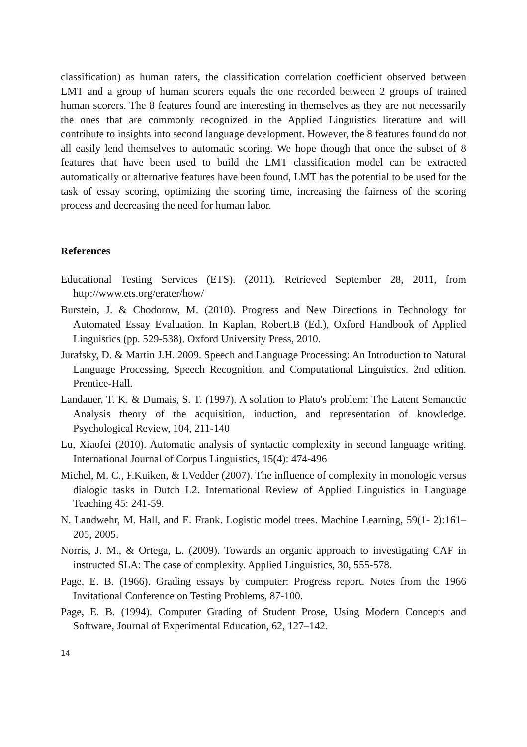classification) as human raters, the classification correlation coefficient observed between LMT and a group of human scorers equals the one recorded between 2 groups of trained human scorers. The 8 features found are interesting in themselves as they are not necessarily the ones that are commonly recognized in the Applied Linguistics literature and will contribute to insights into second language development. However, the 8 features found do not all easily lend themselves to automatic scoring. We hope though that once the subset of 8 features that have been used to build the LMT classification model can be extracted automatically or alternative features have been found, LMT has the potential to be used for the task of essay scoring, optimizing the scoring time, increasing the fairness of the scoring process and decreasing the need for human labor.
References
Educational Testing Services (ETS). (2011). Retrieved September 28, 2011, from http://www.ets.org/erater/how/
Burstein, J. & Chodorow, M. (2010). Progress and New Directions in Technology for Automated Essay Evaluation. In Kaplan, Robert.B (Ed.), Oxford Handbook of Applied Linguistics (pp. 529-538). Oxford University Press, 2010.
Jurafsky, D. & Martin J.H. 2009. Speech and Language Processing: An Introduction to Natural Language Processing, Speech Recognition, and Computational Linguistics. 2nd edition. Prentice-Hall.
Landauer, T. K. & Dumais, S. T. (1997). A solution to Plato's problem: The Latent Semanctic Analysis theory of the acquisition, induction, and representation of knowledge. Psychological Review, 104, 211-140
Lu, Xiaofei (2010). Automatic analysis of syntactic complexity in second language writing. International Journal of Corpus Linguistics, 15(4): 474-496
Michel, M. C., F.Kuiken, & I.Vedder (2007). The influence of complexity in monologic versus dialogic tasks in Dutch L2. International Review of Applied Linguistics in Language Teaching 45: 241-59.
N. Landwehr, M. Hall, and E. Frank. Logistic model trees. Machine Learning, 59(1- 2):161–205, 2005.
Norris, J. M., & Ortega, L. (2009). Towards an organic approach to investigating CAF in instructed SLA: The case of complexity. Applied Linguistics, 30, 555-578.
Page, E. B. (1966). Grading essays by computer: Progress report. Notes from the 1966 Invitational Conference on Testing Problems, 87-100.
Page, E. B. (1994). Computer Grading of Student Prose, Using Modern Concepts and Software, Journal of Experimental Education, 62, 127–142.
14